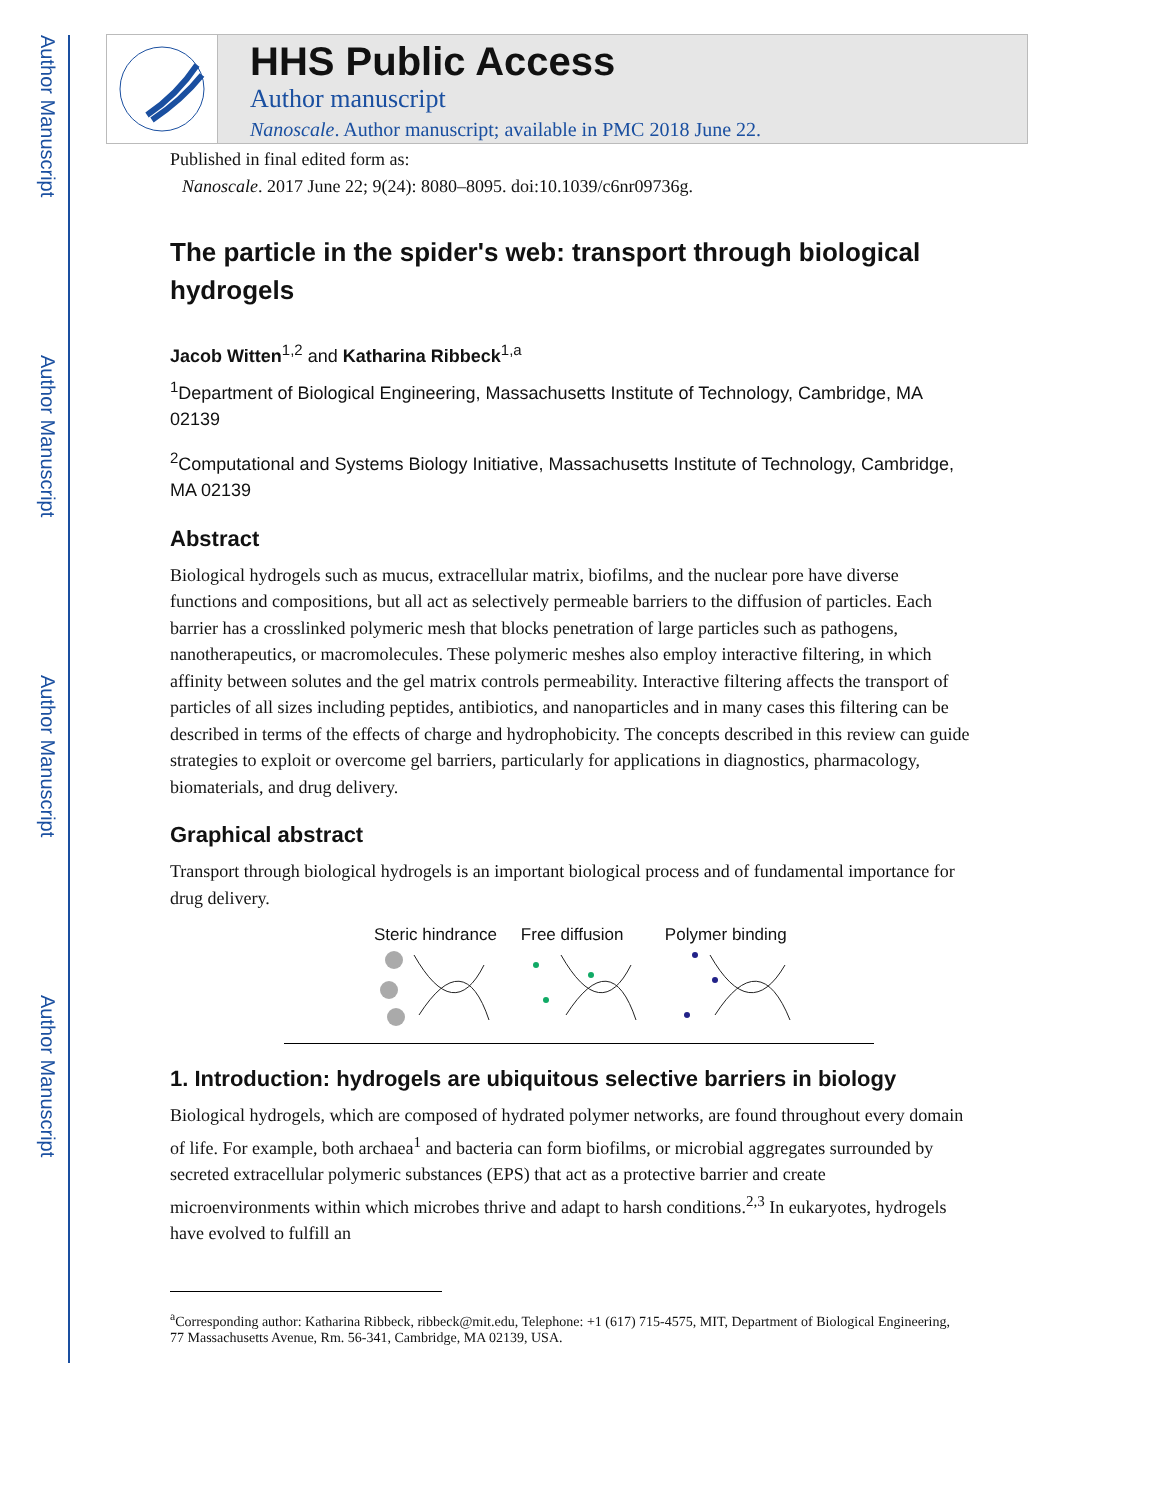Author Manuscript
Author Manuscript
Author Manuscript
Author Manuscript
HHS Public Access
Author manuscript
Nanoscale. Author manuscript; available in PMC 2018 June 22.
Published in final edited form as:
Nanoscale. 2017 June 22; 9(24): 8080–8095. doi:10.1039/c6nr09736g.
The particle in the spider's web: transport through biological hydrogels
Jacob Witten<sup>1,2</sup> and Katharina Ribbeck<sup>1,a</sup>
<sup>1</sup> Department of Biological Engineering, Massachusetts Institute of Technology, Cambridge, MA 02139
<sup>2</sup> Computational and Systems Biology Initiative, Massachusetts Institute of Technology, Cambridge, MA 02139
Abstract
Biological hydrogels such as mucus, extracellular matrix, biofilms, and the nuclear pore have diverse functions and compositions, but all act as selectively permeable barriers to the diffusion of particles. Each barrier has a crosslinked polymeric mesh that blocks penetration of large particles such as pathogens, nanotherapeutics, or macromolecules. These polymeric meshes also employ interactive filtering, in which affinity between solutes and the gel matrix controls permeability. Interactive filtering affects the transport of particles of all sizes including peptides, antibiotics, and nanoparticles and in many cases this filtering can be described in terms of the effects of charge and hydrophobicity. The concepts described in this review can guide strategies to exploit or overcome gel barriers, particularly for applications in diagnostics, pharmacology, biomaterials, and drug delivery.
Graphical abstract
Transport through biological hydrogels is an important biological process and of fundamental importance for drug delivery.
Steric hindrance
Free diffusion
Polymer binding
1. Introduction: hydrogels are ubiquitous selective barriers in biology
Biological hydrogels, which are composed of hydrated polymer networks, are found throughout every domain of life. For example, both archaea<sup>1</sup> and bacteria can form biofilms, or microbial aggregates surrounded by secreted extracellular polymeric substances (EPS) that act as a protective barrier and create microenvironments within which microbes thrive and adapt to harsh conditions.<sup>2,3</sup> In eukaryotes, hydrogels have evolved to fulfill an
<sup>a</sup> Corresponding author: Katharina Ribbeck, ribbeck@mit.edu, Telephone: +1 (617) 715-4575, MIT, Department of Biological Engineering, 77 Massachusetts Avenue, Rm. 56-341, Cambridge, MA 02139, USA.